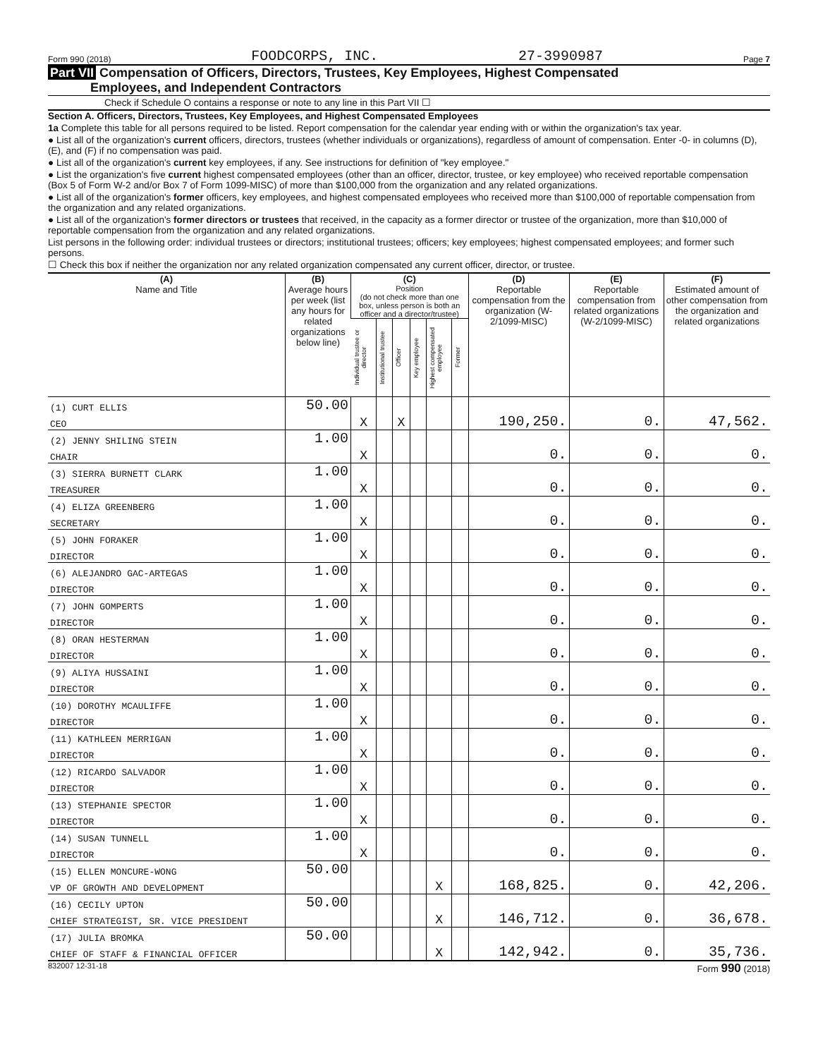Form 990 (2018) FOODCORPS, INC. 27-3990987 Page 7
Part VII Compensation of Officers, Directors, Trustees, Key Employees, Highest Compensated
Employees, and Independent Contractors
Check if Schedule O contains a response or note to any line in this Part VII ☐
Section A. Officers, Directors, Trustees, Key Employees, and Highest Compensated Employees
1a Complete this table for all persons required to be listed. Report compensation for the calendar year ending with or within the organization's tax year.
● List all of the organization's current officers, directors, trustees (whether individuals or organizations), regardless of amount of compensation. Enter -0- in columns (D), (E), and (F) if no compensation was paid.
● List all of the organization's current key employees, if any. See instructions for definition of "key employee."
● List the organization's five current highest compensated employees (other than an officer, director, trustee, or key employee) who received reportable compensation (Box 5 of Form W-2 and/or Box 7 of Form 1099-MISC) of more than $100,000 from the organization and any related organizations.
● List all of the organization's former officers, key employees, and highest compensated employees who received more than $100,000 of reportable compensation from the organization and any related organizations.
● List all of the organization's former directors or trustees that received, in the capacity as a former director or trustee of the organization, more than $10,000 of reportable compensation from the organization and any related organizations.
List persons in the following order: individual trustees or directors; institutional trustees; officers; key employees; highest compensated employees; and former such persons.
☐ Check this box if neither the organization nor any related organization compensated any current officer, director, or trustee.
| (A) Name and Title | (B) Average hours per week (list any hours for related organizations below line) | (C) Position (do not check more than one box, unless person is both an officer and a director/trustee) | | | | | | (D) Reportable compensation from the organization (W-2/1099-MISC) | (E) Reportable compensation from related organizations (W-2/1099-MISC) | (F) Estimated amount of other compensation from the organization and related organizations |
| --- | --- | --- | --- | --- | --- | --- | --- | --- | --- | --- |
| | | Individual trustee or director | Institutional trustee | Officer | Key employee | Highest compensated employee | Former | | | |
| (1) CURT ELLIS | 50.00 | | | | | | | | | |
| CEO | | X | | X | | | | 190,250. | 0. | 47,562. |
| (2) JENNY SHILING STEIN | 1.00 | | | | | | | | | |
| CHAIR | | X | | | | | | 0. | 0. | 0. |
| (3) SIERRA BURNETT CLARK | 1.00 | | | | | | | | | |
| TREASURER | | X | | | | | | 0. | 0. | 0. |
| (4) ELIZA GREENBERG | 1.00 | | | | | | | | | |
| SECRETARY | | X | | | | | | 0. | 0. | 0. |
| (5) JOHN FORAKER | 1.00 | | | | | | | | | |
| DIRECTOR | | X | | | | | | 0. | 0. | 0. |
| (6) ALEJANDRO GAC-ARTEGAS | 1.00 | | | | | | | | | |
| DIRECTOR | | X | | | | | | 0. | 0. | 0. |
| (7) JOHN GOMPERTS | 1.00 | | | | | | | | | |
| DIRECTOR | | X | | | | | | 0. | 0. | 0. |
| (8) ORAN HESTERMAN | 1.00 | | | | | | | | | |
| DIRECTOR | | X | | | | | | 0. | 0. | 0. |
| (9) ALIYA HUSSAINI | 1.00 | | | | | | | | | |
| DIRECTOR | | X | | | | | | 0. | 0. | 0. |
| (10) DOROTHY MCAULIFFE | 1.00 | | | | | | | | | |
| DIRECTOR | | X | | | | | | 0. | 0. | 0. |
| (11) KATHLEEN MERRIGAN | 1.00 | | | | | | | | | |
| DIRECTOR | | X | | | | | | 0. | 0. | 0. |
| (12) RICARDO SALVADOR | 1.00 | | | | | | | | | |
| DIRECTOR | | X | | | | | | 0. | 0. | 0. |
| (13) STEPHANIE SPECTOR | 1.00 | | | | | | | | | |
| DIRECTOR | | X | | | | | | 0. | 0. | 0. |
| (14) SUSAN TUNNELL | 1.00 | | | | | | | | | |
| DIRECTOR | | X | | | | | | 0. | 0. | 0. |
| (15) ELLEN MONCURE-WONG | 50.00 | | | | | | | | | |
| VP OF GROWTH AND DEVELOPMENT | | | | | | X | | 168,825. | 0. | 42,206. |
| (16) CECILY UPTON | 50.00 | | | | | | | | | |
| CHIEF STRATEGIST, SR. VICE PRESIDENT | | | | | | X | | 146,712. | 0. | 36,678. |
| (17) JULIA BROMKA | 50.00 | | | | | | | | | |
| CHIEF OF STAFF & FINANCIAL OFFICER | | | | | | X | | 142,942. | 0. | 35,736. |
832007 12-31-18 Form 990 (2018)